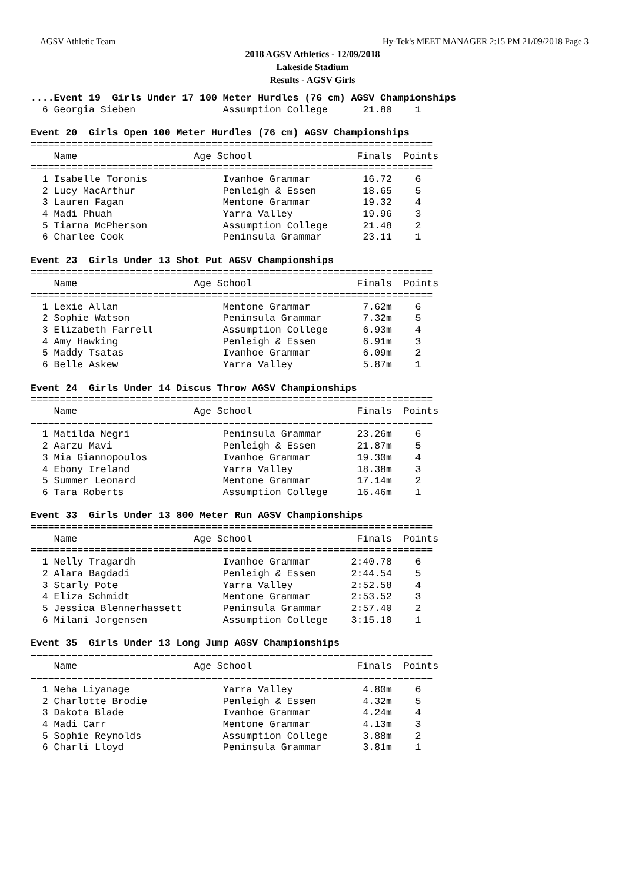AGSV Athletic Team Hy-Tek's MEET MANAGER 2:15 PM 21/09/2018 Page 3
2018 AGSV Athletics - 12/09/2018
Lakeside Stadium
Results - AGSV Girls
....Event 19  Girls Under 17 100 Meter Hurdles (76 cm) AGSV Championships
  6 Georgia Sieben               Assumption College      21.80    1

Event 20  Girls Open 100 Meter Hurdles (76 cm) AGSV Championships
=====================================================================
    Name                    Age School                  Finals  Points
=====================================================================
  1 Isabelle Toronis             Ivanhoe Grammar         16.72    6
  2 Lucy MacArthur               Penleigh & Essen        18.65    5
  3 Lauren Fagan                 Mentone Grammar         19.32    4
  4 Madi Phuah                   Yarra Valley            19.96    3
  5 Tiarna McPherson             Assumption College      21.48    2
  6 Charlee Cook                 Peninsula Grammar       23.11    1

Event 23  Girls Under 13 Shot Put AGSV Championships
=====================================================================
    Name                    Age School                  Finals  Points
=====================================================================
  1 Lexie Allan                  Mentone Grammar         7.62m    6
  2 Sophie Watson                Peninsula Grammar       7.32m    5
  3 Elizabeth Farrell            Assumption College      6.93m    4
  4 Amy Hawking                  Penleigh & Essen        6.91m    3
  5 Maddy Tsatas                 Ivanhoe Grammar         6.09m    2
  6 Belle Askew                  Yarra Valley            5.87m    1

Event 24  Girls Under 14 Discus Throw AGSV Championships
=====================================================================
    Name                    Age School                  Finals  Points
=====================================================================
  1 Matilda Negri                Peninsula Grammar      23.26m    6
  2 Aarzu Mavi                   Penleigh & Essen       21.87m    5
  3 Mia Giannopoulos             Ivanhoe Grammar        19.30m    4
  4 Ebony Ireland                Yarra Valley           18.38m    3
  5 Summer Leonard               Mentone Grammar        17.14m    2
  6 Tara Roberts                 Assumption College     16.46m    1

Event 33  Girls Under 13 800 Meter Run AGSV Championships
=====================================================================
    Name                    Age School                  Finals  Points
=====================================================================
  1 Nelly Tragardh               Ivanhoe Grammar       2:40.78    6
  2 Alara Bagdadi                Penleigh & Essen      2:44.54    5
  3 Starly Pote                  Yarra Valley          2:52.58    4
  4 Eliza Schmidt                Mentone Grammar       2:53.52    3
  5 Jessica Blennerhassett       Peninsula Grammar     2:57.40    2
  6 Milani Jorgensen             Assumption College    3:15.10    1

Event 35  Girls Under 13 Long Jump AGSV Championships
=====================================================================
    Name                    Age School                  Finals  Points
=====================================================================
  1 Neha Liyanage                Yarra Valley            4.80m    6
  2 Charlotte Brodie             Penleigh & Essen        4.32m    5
  3 Dakota Blade                 Ivanhoe Grammar         4.24m    4
  4 Madi Carr                    Mentone Grammar         4.13m    3
  5 Sophie Reynolds              Assumption College      3.88m    2
  6 Charli Lloyd                 Peninsula Grammar       3.81m    1